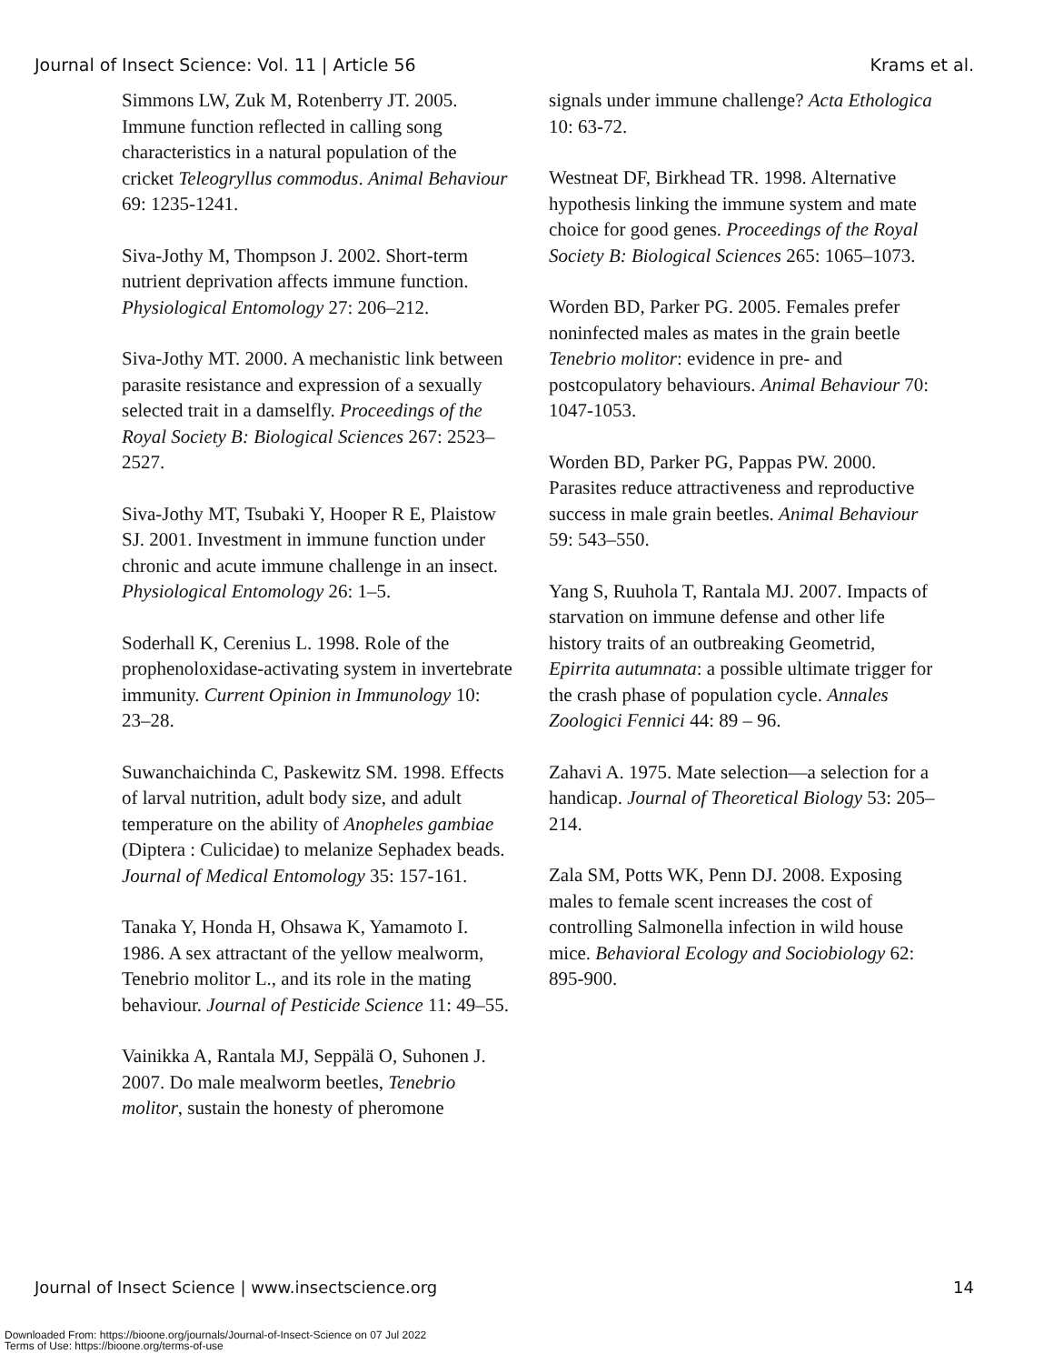Journal of Insect Science: Vol. 11 | Article 56 Krams et al.
Simmons LW, Zuk M, Rotenberry JT. 2005. Immune function reflected in calling song characteristics in a natural population of the cricket Teleogryllus commodus. Animal Behaviour 69: 1235-1241.
Siva-Jothy M, Thompson J. 2002. Short-term nutrient deprivation affects immune function. Physiological Entomology 27: 206–212.
Siva-Jothy MT. 2000. A mechanistic link between parasite resistance and expression of a sexually selected trait in a damselfly. Proceedings of the Royal Society B: Biological Sciences 267: 2523–2527.
Siva-Jothy MT, Tsubaki Y, Hooper R E, Plaistow SJ. 2001. Investment in immune function under chronic and acute immune challenge in an insect. Physiological Entomology 26: 1–5.
Soderhall K, Cerenius L. 1998. Role of the prophenoloxidase-activating system in invertebrate immunity. Current Opinion in Immunology 10: 23–28.
Suwanchaichinda C, Paskewitz SM. 1998. Effects of larval nutrition, adult body size, and adult temperature on the ability of Anopheles gambiae (Diptera : Culicidae) to melanize Sephadex beads. Journal of Medical Entomology 35: 157-161.
Tanaka Y, Honda H, Ohsawa K, Yamamoto I. 1986. A sex attractant of the yellow mealworm, Tenebrio molitor L., and its role in the mating behaviour. Journal of Pesticide Science 11: 49–55.
Vainikka A, Rantala MJ, Seppälä O, Suhonen J. 2007. Do male mealworm beetles, Tenebrio molitor, sustain the honesty of pheromone
signals under immune challenge? Acta Ethologica 10: 63-72.
Westneat DF, Birkhead TR. 1998. Alternative hypothesis linking the immune system and mate choice for good genes. Proceedings of the Royal Society B: Biological Sciences 265: 1065–1073.
Worden BD, Parker PG. 2005. Females prefer noninfected males as mates in the grain beetle Tenebrio molitor: evidence in pre- and postcopulatory behaviours. Animal Behaviour 70: 1047-1053.
Worden BD, Parker PG, Pappas PW. 2000. Parasites reduce attractiveness and reproductive success in male grain beetles. Animal Behaviour 59: 543–550.
Yang S, Ruuhola T, Rantala MJ. 2007. Impacts of starvation on immune defense and other life history traits of an outbreaking Geometrid, Epirrita autumnata: a possible ultimate trigger for the crash phase of population cycle. Annales Zoologici Fennici 44: 89 – 96.
Zahavi A. 1975. Mate selection—a selection for a handicap. Journal of Theoretical Biology 53: 205–214.
Zala SM, Potts WK, Penn DJ. 2008. Exposing males to female scent increases the cost of controlling Salmonella infection in wild house mice. Behavioral Ecology and Sociobiology 62: 895-900.
Journal of Insect Science | www.insectscience.org 14
Downloaded From: https://bioone.org/journals/Journal-of-Insect-Science on 07 Jul 2022
Terms of Use: https://bioone.org/terms-of-use